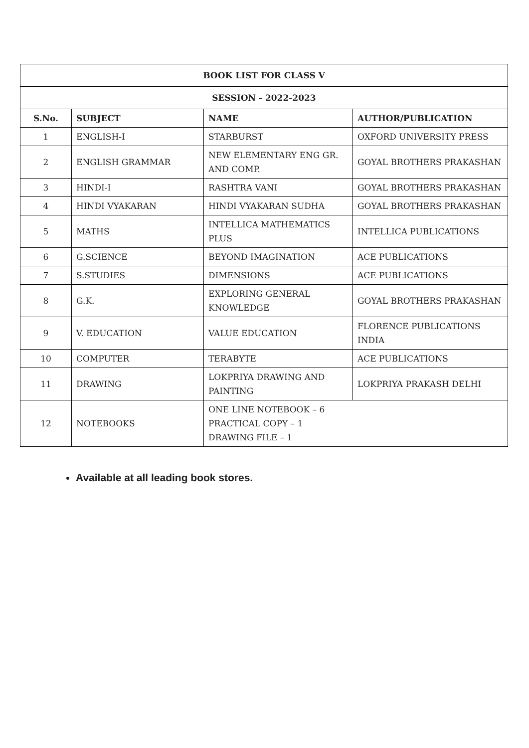| BOOK LIST FOR CLASS V | | | |
| --- | --- | --- | --- |
| SESSION - 2022-2023 | | | |
| S.No. | SUBJECT | NAME | AUTHOR/PUBLICATION |
| 1 | ENGLISH-I | STARBURST | OXFORD UNIVERSITY PRESS |
| 2 | ENGLISH GRAMMAR | NEW ELEMENTARY ENG GR. AND COMP. | GOYAL BROTHERS PRAKASHAN |
| 3 | HINDI-I | RASHTRA VANI | GOYAL BROTHERS PRAKASHAN |
| 4 | HINDI VYAKARAN | HINDI VYAKARAN SUDHA | GOYAL BROTHERS PRAKASHAN |
| 5 | MATHS | INTELLICA MATHEMATICS PLUS | INTELLICA PUBLICATIONS |
| 6 | G.SCIENCE | BEYOND IMAGINATION | ACE PUBLICATIONS |
| 7 | S.STUDIES | DIMENSIONS | ACE PUBLICATIONS |
| 8 | G.K. | EXPLORING GENERAL KNOWLEDGE | GOYAL BROTHERS PRAKASHAN |
| 9 | V. EDUCATION | VALUE EDUCATION | FLORENCE PUBLICATIONS INDIA |
| 10 | COMPUTER | TERABYTE | ACE PUBLICATIONS |
| 11 | DRAWING | LOKPRIYA DRAWING AND PAINTING | LOKPRIYA PRAKASH DELHI |
| 12 | NOTEBOOKS | ONE LINE NOTEBOOK – 6 PRACTICAL COPY – 1 DRAWING FILE – 1 | |
Available at all leading book stores.